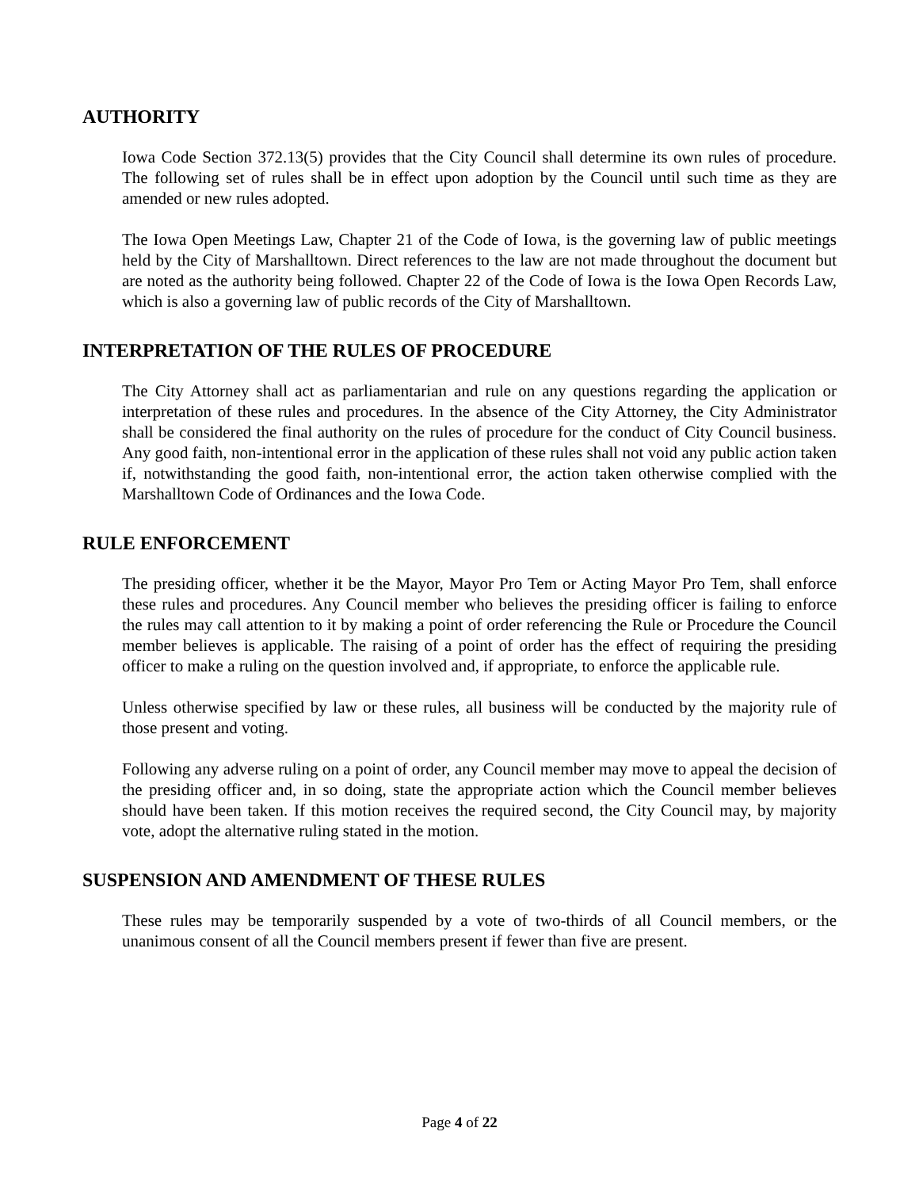AUTHORITY
Iowa Code Section 372.13(5) provides that the City Council shall determine its own rules of procedure. The following set of rules shall be in effect upon adoption by the Council until such time as they are amended or new rules adopted.
The Iowa Open Meetings Law, Chapter 21 of the Code of Iowa, is the governing law of public meetings held by the City of Marshalltown. Direct references to the law are not made throughout the document but are noted as the authority being followed. Chapter 22 of the Code of Iowa is the Iowa Open Records Law, which is also a governing law of public records of the City of Marshalltown.
INTERPRETATION OF THE RULES OF PROCEDURE
The City Attorney shall act as parliamentarian and rule on any questions regarding the application or interpretation of these rules and procedures. In the absence of the City Attorney, the City Administrator shall be considered the final authority on the rules of procedure for the conduct of City Council business. Any good faith, non-intentional error in the application of these rules shall not void any public action taken if, notwithstanding the good faith, non-intentional error, the action taken otherwise complied with the Marshalltown Code of Ordinances and the Iowa Code.
RULE ENFORCEMENT
The presiding officer, whether it be the Mayor, Mayor Pro Tem or Acting Mayor Pro Tem, shall enforce these rules and procedures. Any Council member who believes the presiding officer is failing to enforce the rules may call attention to it by making a point of order referencing the Rule or Procedure the Council member believes is applicable. The raising of a point of order has the effect of requiring the presiding officer to make a ruling on the question involved and, if appropriate, to enforce the applicable rule.
Unless otherwise specified by law or these rules, all business will be conducted by the majority rule of those present and voting.
Following any adverse ruling on a point of order, any Council member may move to appeal the decision of the presiding officer and, in so doing, state the appropriate action which the Council member believes should have been taken. If this motion receives the required second, the City Council may, by majority vote, adopt the alternative ruling stated in the motion.
SUSPENSION AND AMENDMENT OF THESE RULES
These rules may be temporarily suspended by a vote of two-thirds of all Council members, or the unanimous consent of all the Council members present if fewer than five are present.
Page 4 of 22